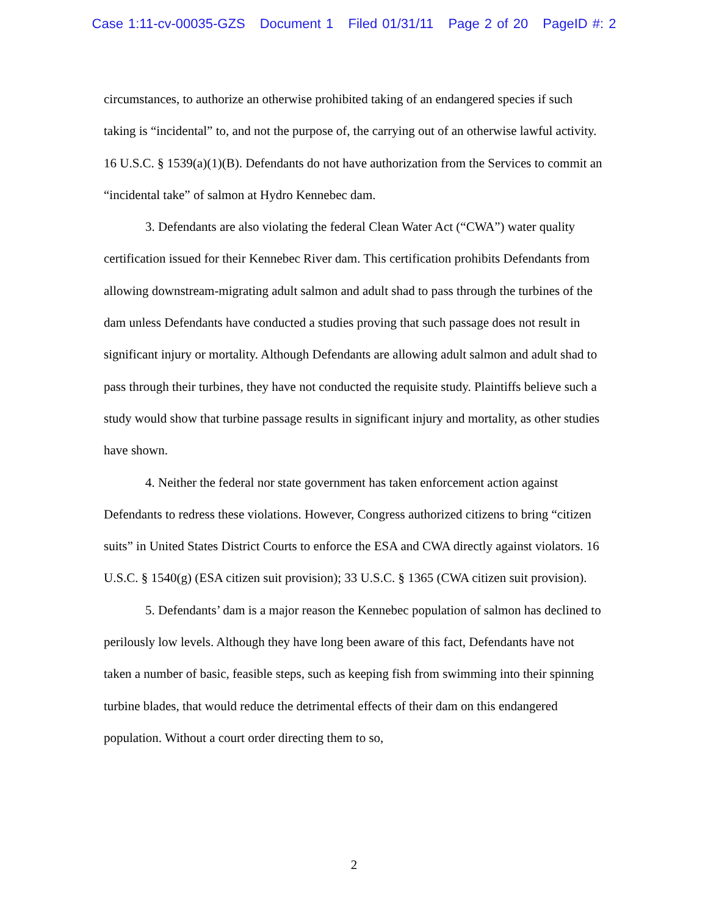Case 1:11-cv-00035-GZS Document 1 Filed 01/31/11 Page 2 of 20 PageID #: 2
circumstances, to authorize an otherwise prohibited taking of an endangered species if such taking is “incidental” to, and not the purpose of, the carrying out of an otherwise lawful activity. 16 U.S.C. § 1539(a)(1)(B). Defendants do not have authorization from the Services to commit an “incidental take” of salmon at Hydro Kennebec dam.
3. Defendants are also violating the federal Clean Water Act (“CWA”) water quality certification issued for their Kennebec River dam. This certification prohibits Defendants from allowing downstream-migrating adult salmon and adult shad to pass through the turbines of the dam unless Defendants have conducted a studies proving that such passage does not result in significant injury or mortality. Although Defendants are allowing adult salmon and adult shad to pass through their turbines, they have not conducted the requisite study. Plaintiffs believe such a study would show that turbine passage results in significant injury and mortality, as other studies have shown.
4. Neither the federal nor state government has taken enforcement action against Defendants to redress these violations. However, Congress authorized citizens to bring “citizen suits” in United States District Courts to enforce the ESA and CWA directly against violators. 16 U.S.C. § 1540(g) (ESA citizen suit provision); 33 U.S.C. § 1365 (CWA citizen suit provision).
5. Defendants’ dam is a major reason the Kennebec population of salmon has declined to perilously low levels. Although they have long been aware of this fact, Defendants have not taken a number of basic, feasible steps, such as keeping fish from swimming into their spinning turbine blades, that would reduce the detrimental effects of their dam on this endangered population. Without a court order directing them to so,
2